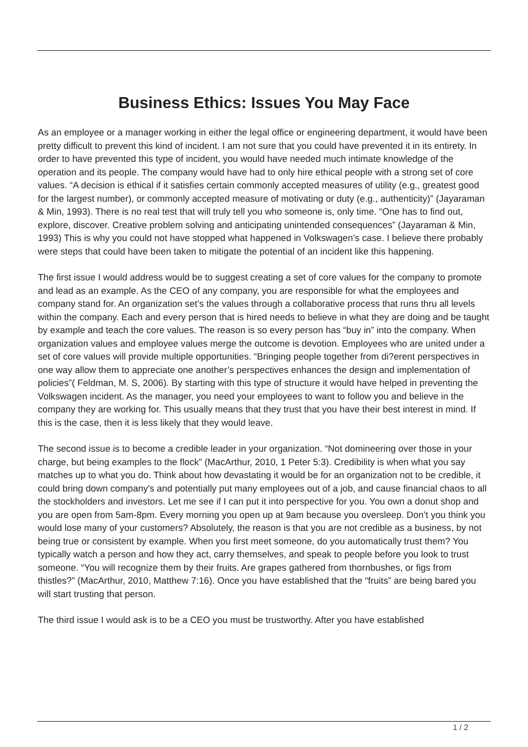Business Ethics: Issues You May Face
As an employee or a manager working in either the legal office or engineering department, it would have been pretty difficult to prevent this kind of incident. I am not sure that you could have prevented it in its entirety. In order to have prevented this type of incident, you would have needed much intimate knowledge of the operation and its people. The company would have had to only hire ethical people with a strong set of core values. “A decision is ethical if it satisfies certain commonly accepted measures of utility (e.g., greatest good for the largest number), or commonly accepted measure of motivating or duty (e.g., authenticity)” (Jayaraman & Min, 1993). There is no real test that will truly tell you who someone is, only time. “One has to find out, explore, discover. Creative problem solving and anticipating unintended consequences” (Jayaraman & Min, 1993) This is why you could not have stopped what happened in Volkswagen’s case. I believe there probably were steps that could have been taken to mitigate the potential of an incident like this happening.
The first issue I would address would be to suggest creating a set of core values for the company to promote and lead as an example. As the CEO of any company, you are responsible for what the employees and company stand for. An organization set’s the values through a collaborative process that runs thru all levels within the company. Each and every person that is hired needs to believe in what they are doing and be taught by example and teach the core values. The reason is so every person has “buy in” into the company. When organization values and employee values merge the outcome is devotion. Employees who are united under a set of core values will provide multiple opportunities. “Bringing people together from di?erent perspectives in one way allow them to appreciate one another’s perspectives enhances the design and implementation of policies”( Feldman, M. S, 2006). By starting with this type of structure it would have helped in preventing the Volkswagen incident. As the manager, you need your employees to want to follow you and believe in the company they are working for. This usually means that they trust that you have their best interest in mind. If this is the case, then it is less likely that they would leave.
The second issue is to become a credible leader in your organization. “Not domineering over those in your charge, but being examples to the flock” (MacArthur, 2010, 1 Peter 5:3). Credibility is when what you say matches up to what you do. Think about how devastating it would be for an organization not to be credible, it could bring down company's and potentially put many employees out of a job, and cause financial chaos to all the stockholders and investors. Let me see if I can put it into perspective for you. You own a donut shop and you are open from 5am-8pm. Every morning you open up at 9am because you oversleep. Don’t you think you would lose many of your customers? Absolutely, the reason is that you are not credible as a business, by not being true or consistent by example. When you first meet someone, do you automatically trust them? You typically watch a person and how they act, carry themselves, and speak to people before you look to trust someone. “You will recognize them by their fruits. Are grapes gathered from thornbushes, or figs from thistles?” (MacArthur, 2010, Matthew 7:16). Once you have established that the “fruits” are being bared you will start trusting that person.
The third issue I would ask is to be a CEO you must be trustworthy. After you have established
1 / 2